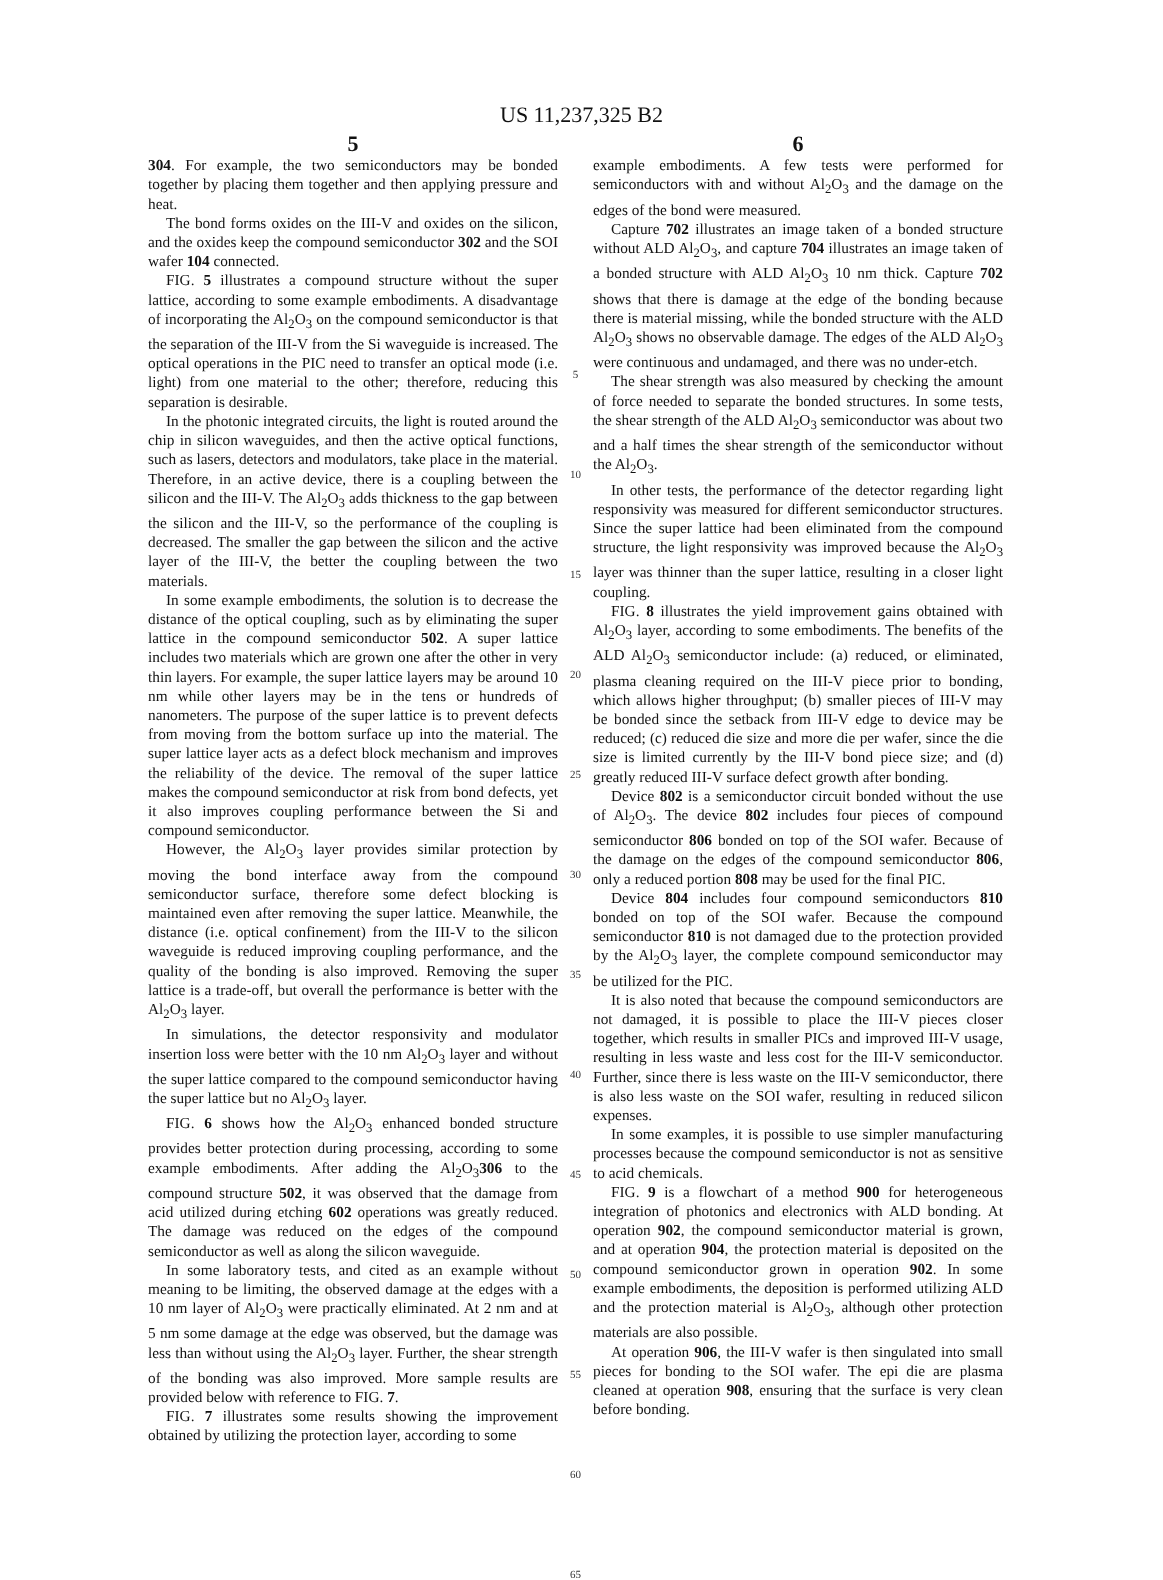US 11,237,325 B2
5
304. For example, the two semiconductors may be bonded together by placing them together and then applying pressure and heat.
The bond forms oxides on the III-V and oxides on the silicon, and the oxides keep the compound semiconductor 302 and the SOI wafer 104 connected.
FIG. 5 illustrates a compound structure without the super lattice, according to some example embodiments. A disadvantage of incorporating the Al<sub>2</sub>O<sub>3</sub> on the compound semiconductor is that the separation of the III-V from the Si waveguide is increased. The optical operations in the PIC need to transfer an optical mode (i.e. light) from one material to the other; therefore, reducing this separation is desirable.
In the photonic integrated circuits, the light is routed around the chip in silicon waveguides, and then the active optical functions, such as lasers, detectors and modulators, take place in the material. Therefore, in an active device, there is a coupling between the silicon and the III-V. The Al<sub>2</sub>O<sub>3</sub> adds thickness to the gap between the silicon and the III-V, so the performance of the coupling is decreased. The smaller the gap between the silicon and the active layer of the III-V, the better the coupling between the two materials.
In some example embodiments, the solution is to decrease the distance of the optical coupling, such as by eliminating the super lattice in the compound semiconductor 502. A super lattice includes two materials which are grown one after the other in very thin layers. For example, the super lattice layers may be around 10 nm while other layers may be in the tens or hundreds of nanometers. The purpose of the super lattice is to prevent defects from moving from the bottom surface up into the material. The super lattice layer acts as a defect block mechanism and improves the reliability of the device. The removal of the super lattice makes the compound semiconductor at risk from bond defects, yet it also improves coupling performance between the Si and compound semiconductor.
However, the Al<sub>2</sub>O<sub>3</sub> layer provides similar protection by moving the bond interface away from the compound semiconductor surface, therefore some defect blocking is maintained even after removing the super lattice. Meanwhile, the distance (i.e. optical confinement) from the III-V to the silicon waveguide is reduced improving coupling performance, and the quality of the bonding is also improved. Removing the super lattice is a trade-off, but overall the performance is better with the Al<sub>2</sub>O<sub>3</sub> layer.
In simulations, the detector responsivity and modulator insertion loss were better with the 10 nm Al<sub>2</sub>O<sub>3</sub> layer and without the super lattice compared to the compound semiconductor having the super lattice but no Al<sub>2</sub>O<sub>3</sub> layer.
FIG. 6 shows how the Al<sub>2</sub>O<sub>3</sub> enhanced bonded structure provides better protection during processing, according to some example embodiments. After adding the Al<sub>2</sub>O<sub>3</sub>306 to the compound structure 502, it was observed that the damage from acid utilized during etching 602 operations was greatly reduced. The damage was reduced on the edges of the compound semiconductor as well as along the silicon waveguide.
In some laboratory tests, and cited as an example without meaning to be limiting, the observed damage at the edges with a 10 nm layer of Al<sub>2</sub>O<sub>3</sub> were practically eliminated. At 2 nm and at 5 nm some damage at the edge was observed, but the damage was less than without using the Al<sub>2</sub>O<sub>3</sub> layer. Further, the shear strength of the bonding was also improved. More sample results are provided below with reference to FIG. 7.
FIG. 7 illustrates some results showing the improvement obtained by utilizing the protection layer, according to some
5
10
15
20
25
30
35
40
45
50
55
60
65
6
example embodiments. A few tests were performed for semiconductors with and without Al<sub>2</sub>O<sub>3</sub> and the damage on the edges of the bond were measured.
Capture 702 illustrates an image taken of a bonded structure without ALD Al<sub>2</sub>O<sub>3</sub>, and capture 704 illustrates an image taken of a bonded structure with ALD Al<sub>2</sub>O<sub>3</sub> 10 nm thick. Capture 702 shows that there is damage at the edge of the bonding because there is material missing, while the bonded structure with the ALD Al<sub>2</sub>O<sub>3</sub> shows no observable damage. The edges of the ALD Al<sub>2</sub>O<sub>3</sub> were continuous and undamaged, and there was no under-etch.
The shear strength was also measured by checking the amount of force needed to separate the bonded structures. In some tests, the shear strength of the ALD Al<sub>2</sub>O<sub>3</sub> semiconductor was about two and a half times the shear strength of the semiconductor without the Al<sub>2</sub>O<sub>3</sub>.
In other tests, the performance of the detector regarding light responsivity was measured for different semiconductor structures. Since the super lattice had been eliminated from the compound structure, the light responsivity was improved because the Al<sub>2</sub>O<sub>3</sub> layer was thinner than the super lattice, resulting in a closer light coupling.
FIG. 8 illustrates the yield improvement gains obtained with Al<sub>2</sub>O<sub>3</sub> layer, according to some embodiments. The benefits of the ALD Al<sub>2</sub>O<sub>3</sub> semiconductor include: (a) reduced, or eliminated, plasma cleaning required on the III-V piece prior to bonding, which allows higher throughput; (b) smaller pieces of III-V may be bonded since the setback from III-V edge to device may be reduced; (c) reduced die size and more die per wafer, since the die size is limited currently by the III-V bond piece size; and (d) greatly reduced III-V surface defect growth after bonding.
Device 802 is a semiconductor circuit bonded without the use of Al<sub>2</sub>O<sub>3</sub>. The device 802 includes four pieces of compound semiconductor 806 bonded on top of the SOI wafer. Because of the damage on the edges of the compound semiconductor 806, only a reduced portion 808 may be used for the final PIC.
Device 804 includes four compound semiconductors 810 bonded on top of the SOI wafer. Because the compound semiconductor 810 is not damaged due to the protection provided by the Al<sub>2</sub>O<sub>3</sub> layer, the complete compound semiconductor may be utilized for the PIC.
It is also noted that because the compound semiconductors are not damaged, it is possible to place the III-V pieces closer together, which results in smaller PICs and improved III-V usage, resulting in less waste and less cost for the III-V semiconductor. Further, since there is less waste on the III-V semiconductor, there is also less waste on the SOI wafer, resulting in reduced silicon expenses.
In some examples, it is possible to use simpler manufacturing processes because the compound semiconductor is not as sensitive to acid chemicals.
FIG. 9 is a flowchart of a method 900 for heterogeneous integration of photonics and electronics with ALD bonding. At operation 902, the compound semiconductor material is grown, and at operation 904, the protection material is deposited on the compound semiconductor grown in operation 902. In some example embodiments, the deposition is performed utilizing ALD and the protection material is Al<sub>2</sub>O<sub>3</sub>, although other protection materials are also possible.
At operation 906, the III-V wafer is then singulated into small pieces for bonding to the SOI wafer. The epi die are plasma cleaned at operation 908, ensuring that the surface is very clean before bonding.